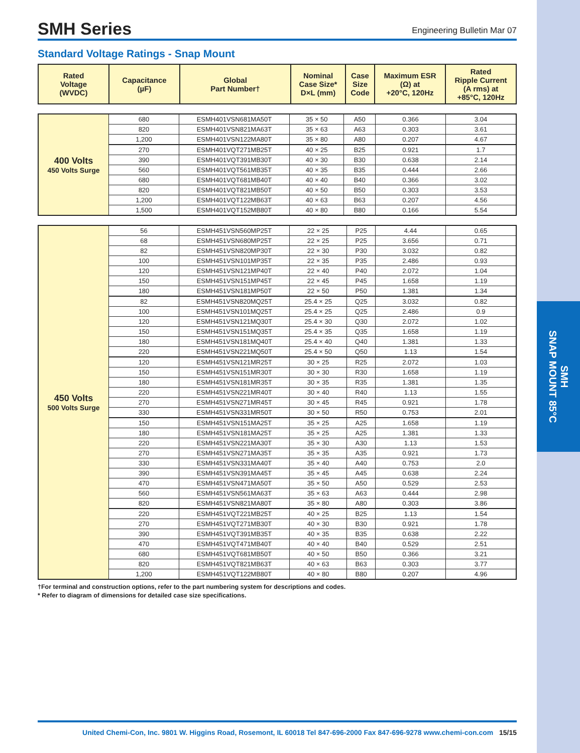SMH
SNAP MOUNT 85°C
SMH Series
Engineering Bulletin Mar 07
Standard Voltage Ratings - Snap Mount
| Rated Voltage (WVDC) | Capacitance (µF) | Global Part Number† | Nominal Case Size* D×L (mm) | Case Size Code | Maximum ESR (Ω) at +20°C, 120Hz | Rated Ripple Current (A rms) at +85°C, 120Hz |
| --- | --- | --- | --- | --- | --- | --- |
| 400 Volts 450 Volts Surge | 680 | ESMH401VSN681MA50T | 35 × 50 | A50 | 0.366 | 3.04 |
| | 820 | ESMH401VSN821MA63T | 35 × 63 | A63 | 0.303 | 3.61 |
| | 1,200 | ESMH401VSN122MA80T | 35 × 80 | A80 | 0.207 | 4.67 |
| | 270 | ESMH401VQT271MB25T | 40 × 25 | B25 | 0.921 | 1.7 |
| | 390 | ESMH401VQT391MB30T | 40 × 30 | B30 | 0.638 | 2.14 |
| | 560 | ESMH401VQT561MB35T | 40 × 35 | B35 | 0.444 | 2.66 |
| | 680 | ESMH401VQT681MB40T | 40 × 40 | B40 | 0.366 | 3.02 |
| | 820 | ESMH401VQT821MB50T | 40 × 50 | B50 | 0.303 | 3.53 |
| | 1,200 | ESMH401VQT122MB63T | 40 × 63 | B63 | 0.207 | 4.56 |
| | 1,500 | ESMH401VQT152MB80T | 40 × 80 | B80 | 0.166 | 5.54 |
| 450 Volts 500 Volts Surge | 56 | ESMH451VSN560MP25T | 22 × 25 | P25 | 4.44 | 0.65 |
| | 68 | ESMH451VSN680MP25T | 22 × 25 | P25 | 3.656 | 0.71 |
| | 82 | ESMH451VSN820MP30T | 22 × 30 | P30 | 3.032 | 0.82 |
| | 100 | ESMH451VSN101MP35T | 22 × 35 | P35 | 2.486 | 0.93 |
| | 120 | ESMH451VSN121MP40T | 22 × 40 | P40 | 2.072 | 1.04 |
| | 150 | ESMH451VSN151MP45T | 22 × 45 | P45 | 1.658 | 1.19 |
| | 180 | ESMH451VSN181MP50T | 22 × 50 | P50 | 1.381 | 1.34 |
| | 82 | ESMH451VSN820MQ25T | 25.4 × 25 | Q25 | 3.032 | 0.82 |
| | 100 | ESMH451VSN101MQ25T | 25.4 × 25 | Q25 | 2.486 | 0.9 |
| | 120 | ESMH451VSN121MQ30T | 25.4 × 30 | Q30 | 2.072 | 1.02 |
| | 150 | ESMH451VSN151MQ35T | 25.4 × 35 | Q35 | 1.658 | 1.19 |
| | 180 | ESMH451VSN181MQ40T | 25.4 × 40 | Q40 | 1.381 | 1.33 |
| | 220 | ESMH451VSN221MQ50T | 25.4 × 50 | Q50 | 1.13 | 1.54 |
| | 120 | ESMH451VSN121MR25T | 30 × 25 | R25 | 2.072 | 1.03 |
| | 150 | ESMH451VSN151MR30T | 30 × 30 | R30 | 1.658 | 1.19 |
| | 180 | ESMH451VSN181MR35T | 30 × 35 | R35 | 1.381 | 1.35 |
| | 220 | ESMH451VSN221MR40T | 30 × 40 | R40 | 1.13 | 1.55 |
| | 270 | ESMH451VSN271MR45T | 30 × 45 | R45 | 0.921 | 1.78 |
| | 330 | ESMH451VSN331MR50T | 30 × 50 | R50 | 0.753 | 2.01 |
| | 150 | ESMH451VSN151MA25T | 35 × 25 | A25 | 1.658 | 1.19 |
| | 180 | ESMH451VSN181MA25T | 35 × 25 | A25 | 1.381 | 1.33 |
| | 220 | ESMH451VSN221MA30T | 35 × 30 | A30 | 1.13 | 1.53 |
| | 270 | ESMH451VSN271MA35T | 35 × 35 | A35 | 0.921 | 1.73 |
| | 330 | ESMH451VSN331MA40T | 35 × 40 | A40 | 0.753 | 2.0 |
| | 390 | ESMH451VSN391MA45T | 35 × 45 | A45 | 0.638 | 2.24 |
| | 470 | ESMH451VSN471MA50T | 35 × 50 | A50 | 0.529 | 2.53 |
| | 560 | ESMH451VSN561MA63T | 35 × 63 | A63 | 0.444 | 2.98 |
| | 820 | ESMH451VSN821MA80T | 35 × 80 | A80 | 0.303 | 3.86 |
| | 220 | ESMH451VQT221MB25T | 40 × 25 | B25 | 1.13 | 1.54 |
| | 270 | ESMH451VQT271MB30T | 40 × 30 | B30 | 0.921 | 1.78 |
| | 390 | ESMH451VQT391MB35T | 40 × 35 | B35 | 0.638 | 2.22 |
| | 470 | ESMH451VQT471MB40T | 40 × 40 | B40 | 0.529 | 2.51 |
| | 680 | ESMH451VQT681MB50T | 40 × 50 | B50 | 0.366 | 3.21 |
| | 820 | ESMH451VQT821MB63T | 40 × 63 | B63 | 0.303 | 3.77 |
| | 1,200 | ESMH451VQT122MB80T | 40 × 80 | B80 | 0.207 | 4.96 |
†For terminal and construction options, refer to the part numbering system for descriptions and codes.
* Refer to diagram of dimensions for detailed case size specifications.
United Chemi-Con, Inc. 9801 W. Higgins Road, Rosemont, IL 60018 Tel 847-696-2000 Fax 847-696-9278 www.chemi-con.com 15/15